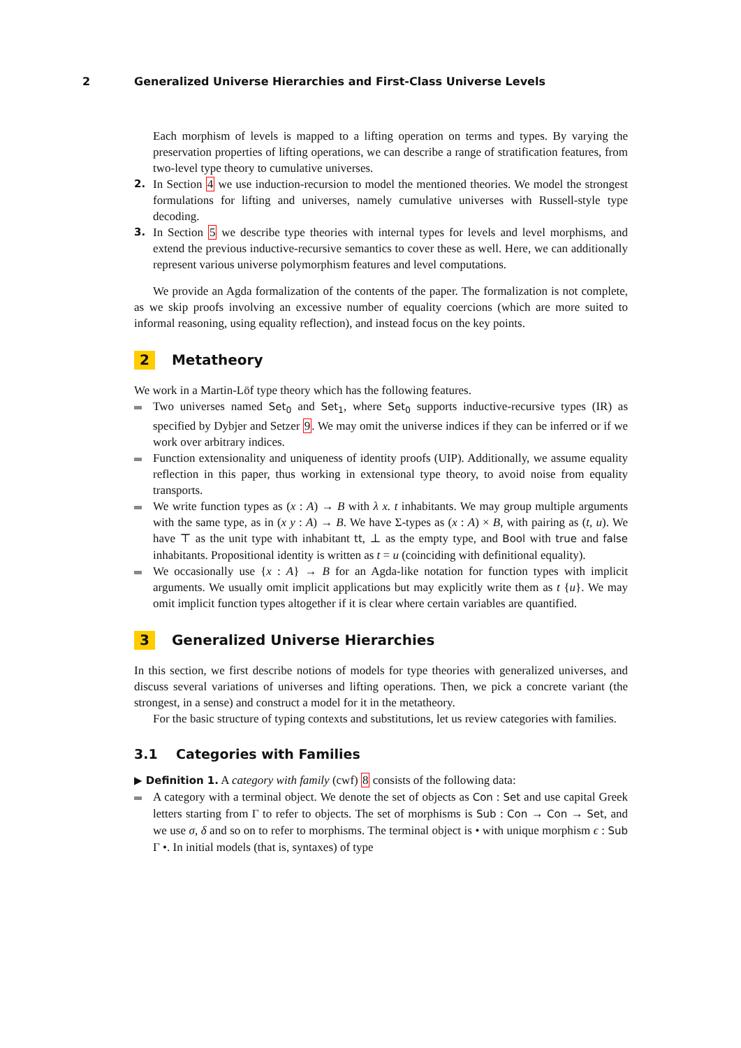2 Generalized Universe Hierarchies and First-Class Universe Levels
Each morphism of levels is mapped to a lifting operation on terms and types. By varying the preservation properties of lifting operations, we can describe a range of stratification features, from two-level type theory to cumulative universes.
2. In Section 4 we use induction-recursion to model the mentioned theories. We model the strongest formulations for lifting and universes, namely cumulative universes with Russell-style type decoding.
3. In Section 5 we describe type theories with internal types for levels and level morphisms, and extend the previous inductive-recursive semantics to cover these as well. Here, we can additionally represent various universe polymorphism features and level computations.
We provide an Agda formalization of the contents of the paper. The formalization is not complete, as we skip proofs involving an excessive number of equality coercions (which are more suited to informal reasoning, using equality reflection), and instead focus on the key points.
2 Metatheory
We work in a Martin-Löf type theory which has the following features.
Two universes named Set<sub>0</sub> and Set<sub>1</sub>, where Set<sub>0</sub> supports inductive-recursive types (IR) as specified by Dybjer and Setzer 9. We may omit the universe indices if they can be inferred or if we work over arbitrary indices.
Function extensionality and uniqueness of identity proofs (UIP). Additionally, we assume equality reflection in this paper, thus working in extensional type theory, to avoid noise from equality transports.
We write function types as (x : A) → B with λ x. t inhabitants. We may group multiple arguments with the same type, as in (x y : A) → B. We have Σ-types as (x : A) × B, with pairing as (t, u). We have ⊤ as the unit type with inhabitant tt, ⊥ as the empty type, and Bool with true and false inhabitants. Propositional identity is written as t = u (coinciding with definitional equality).
We occasionally use {x : A} → B for an Agda-like notation for function types with implicit arguments. We usually omit implicit applications but may explicitly write them as t {u}. We may omit implicit function types altogether if it is clear where certain variables are quantified.
3 Generalized Universe Hierarchies
In this section, we first describe notions of models for type theories with generalized universes, and discuss several variations of universes and lifting operations. Then, we pick a concrete variant (the strongest, in a sense) and construct a model for it in the metatheory.
For the basic structure of typing contexts and substitutions, let us review categories with families.
3.1 Categories with Families
▶ Definition 1. A category with family (cwf) 8 consists of the following data:
A category with a terminal object. We denote the set of objects as Con : Set and use capital Greek letters starting from Γ to refer to objects. The set of morphisms is Sub : Con → Con → Set, and we use σ, δ and so on to refer to morphisms. The terminal object is • with unique morphism ϵ : Sub Γ •. In initial models (that is, syntaxes) of type